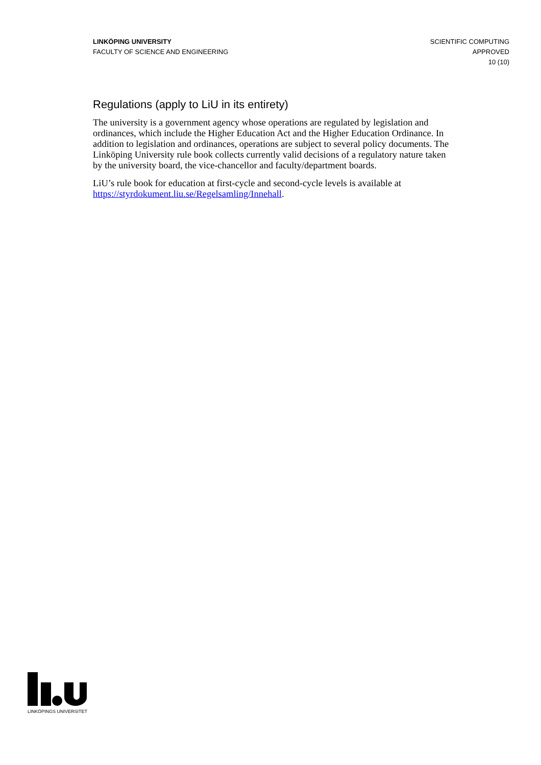LINKÖPING UNIVERSITY
FACULTY OF SCIENCE AND ENGINEERING
SCIENTIFIC COMPUTING
APPROVED
10 (10)
Regulations (apply to LiU in its entirety)
The university is a government agency whose operations are regulated by legislation and ordinances, which include the Higher Education Act and the Higher Education Ordinance. In addition to legislation and ordinances, operations are subject to several policy documents. The Linköping University rule book collects currently valid decisions of a regulatory nature taken by the university board, the vice-chancellor and faculty/department boards.
LiU’s rule book for education at first-cycle and second-cycle levels is available at https://styrdokument.liu.se/Regelsamling/Innehall.
LINKÖPINGS UNIVERSITET